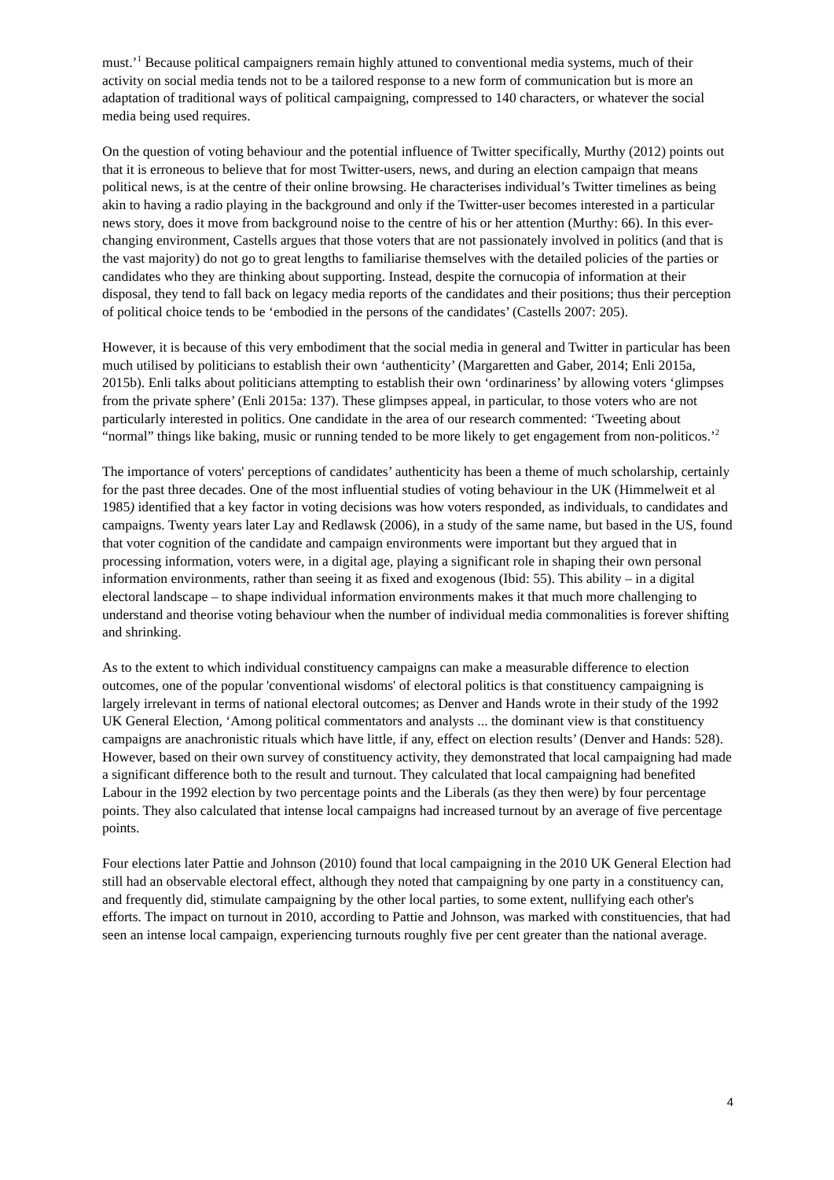must.’<sup>1</sup> Because political campaigners remain highly attuned to conventional media systems, much of their activity on social media tends not to be a tailored response to a new form of communication but is more an adaptation of traditional ways of political campaigning, compressed to 140 characters, or whatever the social media being used requires.
On the question of voting behaviour and the potential influence of Twitter specifically, Murthy (2012) points out that it is erroneous to believe that for most Twitter-users, news, and during an election campaign that means political news, is at the centre of their online browsing. He characterises individual’s Twitter timelines as being akin to having a radio playing in the background and only if the Twitter-user becomes interested in a particular news story, does it move from background noise to the centre of his or her attention (Murthy: 66). In this ever-changing environment, Castells argues that those voters that are not passionately involved in politics (and that is the vast majority) do not go to great lengths to familiarise themselves with the detailed policies of the parties or candidates who they are thinking about supporting. Instead, despite the cornucopia of information at their disposal, they tend to fall back on legacy media reports of the candidates and their positions; thus their perception of political choice tends to be ‘embodied in the persons of the candidates’ (Castells 2007: 205).
However, it is because of this very embodiment that the social media in general and Twitter in particular has been much utilised by politicians to establish their own ‘authenticity’ (Margaretten and Gaber, 2014; Enli 2015a, 2015b). Enli talks about politicians attempting to establish their own ‘ordinariness’ by allowing voters ‘glimpses from the private sphere’ (Enli 2015a: 137). These glimpses appeal, in particular, to those voters who are not particularly interested in politics. One candidate in the area of our research commented: ‘Tweeting about “normal” things like baking, music or running tended to be more likely to get engagement from non-politicos.’<sup>2</sup>
The importance of voters' perceptions of candidates’ authenticity has been a theme of much scholarship, certainly for the past three decades. One of the most influential studies of voting behaviour in the UK (Himmelweit et al 1985) identified that a key factor in voting decisions was how voters responded, as individuals, to candidates and campaigns. Twenty years later Lay and Redlawsk (2006), in a study of the same name, but based in the US, found that voter cognition of the candidate and campaign environments were important but they argued that in processing information, voters were, in a digital age, playing a significant role in shaping their own personal information environments, rather than seeing it as fixed and exogenous (Ibid: 55). This ability – in a digital electoral landscape – to shape individual information environments makes it that much more challenging to understand and theorise voting behaviour when the number of individual media commonalities is forever shifting and shrinking.
As to the extent to which individual constituency campaigns can make a measurable difference to election outcomes, one of the popular 'conventional wisdoms' of electoral politics is that constituency campaigning is largely irrelevant in terms of national electoral outcomes; as Denver and Hands wrote in their study of the 1992 UK General Election, ‘Among political commentators and analysts ... the dominant view is that constituency campaigns are anachronistic rituals which have little, if any, effect on election results’ (Denver and Hands: 528). However, based on their own survey of constituency activity, they demonstrated that local campaigning had made a significant difference both to the result and turnout. They calculated that local campaigning had benefited Labour in the 1992 election by two percentage points and the Liberals (as they then were) by four percentage points. They also calculated that intense local campaigns had increased turnout by an average of five percentage points.
Four elections later Pattie and Johnson (2010) found that local campaigning in the 2010 UK General Election had still had an observable electoral effect, although they noted that campaigning by one party in a constituency can, and frequently did, stimulate campaigning by the other local parties, to some extent, nullifying each other's efforts. The impact on turnout in 2010, according to Pattie and Johnson, was marked with constituencies, that had seen an intense local campaign, experiencing turnouts roughly five per cent greater than the national average.
4